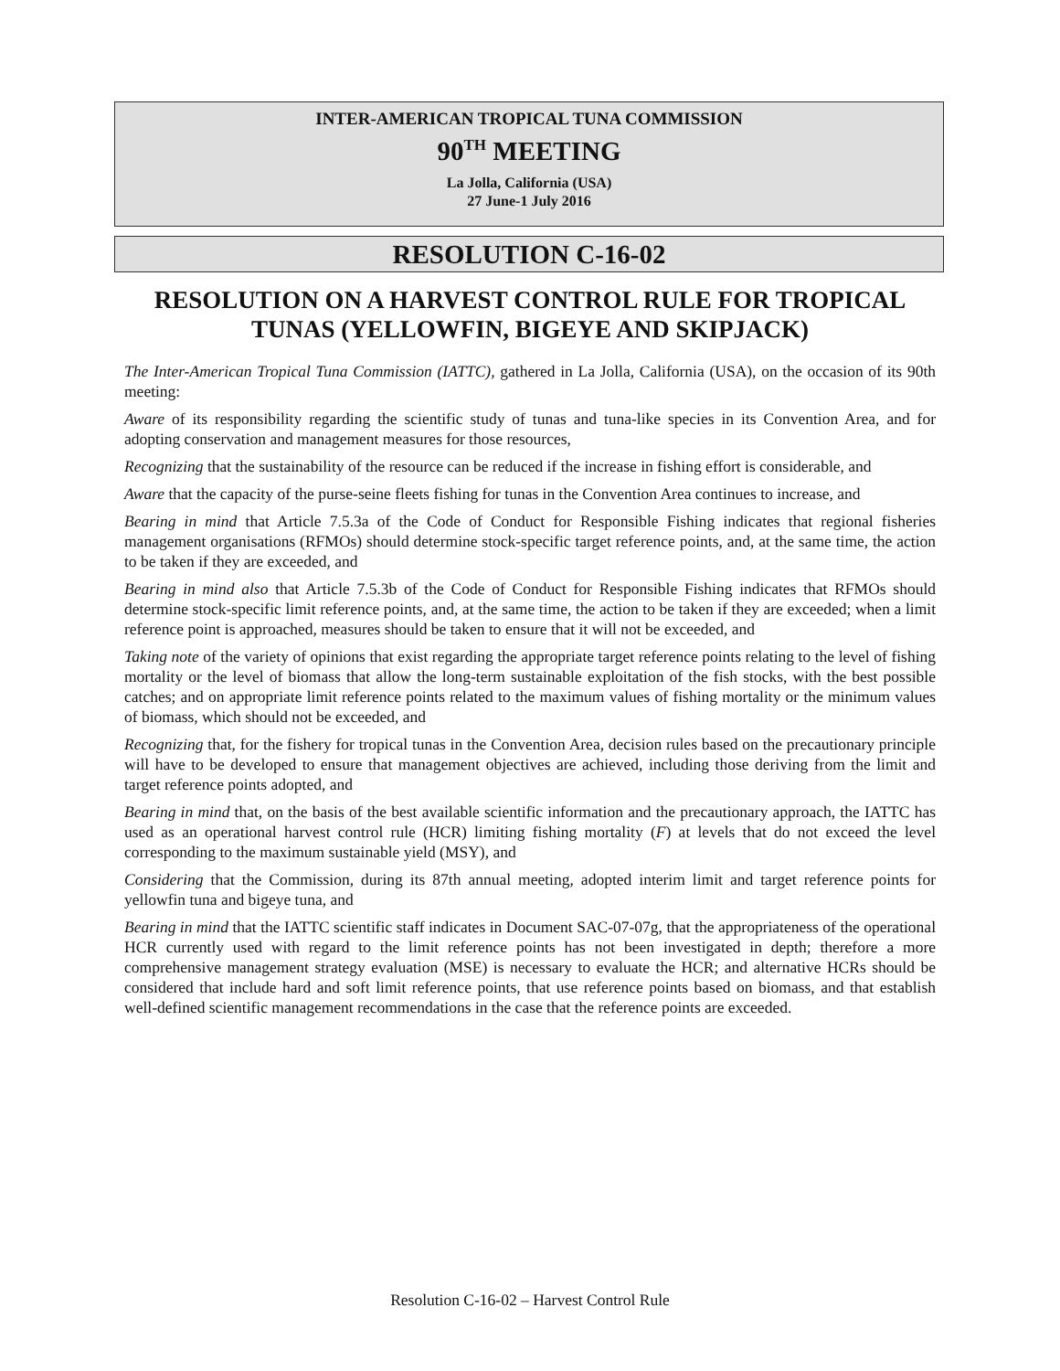INTER-AMERICAN TROPICAL TUNA COMMISSION
90<sup>TH</sup> MEETING
La Jolla, California (USA)
27 June-1 July 2016
RESOLUTION C-16-02
RESOLUTION ON A HARVEST CONTROL RULE FOR TROPICAL TUNAS (YELLOWFIN, BIGEYE AND SKIPJACK)
The Inter-American Tropical Tuna Commission (IATTC), gathered in La Jolla, California (USA), on the occasion of its 90th meeting:
Aware of its responsibility regarding the scientific study of tunas and tuna-like species in its Convention Area, and for adopting conservation and management measures for those resources,
Recognizing that the sustainability of the resource can be reduced if the increase in fishing effort is considerable, and
Aware that the capacity of the purse-seine fleets fishing for tunas in the Convention Area continues to increase, and
Bearing in mind that Article 7.5.3a of the Code of Conduct for Responsible Fishing indicates that regional fisheries management organisations (RFMOs) should determine stock-specific target reference points, and, at the same time, the action to be taken if they are exceeded, and
Bearing in mind also that Article 7.5.3b of the Code of Conduct for Responsible Fishing indicates that RFMOs should determine stock-specific limit reference points, and, at the same time, the action to be taken if they are exceeded; when a limit reference point is approached, measures should be taken to ensure that it will not be exceeded, and
Taking note of the variety of opinions that exist regarding the appropriate target reference points relating to the level of fishing mortality or the level of biomass that allow the long-term sustainable exploitation of the fish stocks, with the best possible catches; and on appropriate limit reference points related to the maximum values of fishing mortality or the minimum values of biomass, which should not be exceeded, and
Recognizing that, for the fishery for tropical tunas in the Convention Area, decision rules based on the precautionary principle will have to be developed to ensure that management objectives are achieved, including those deriving from the limit and target reference points adopted, and
Bearing in mind that, on the basis of the best available scientific information and the precautionary approach, the IATTC has used as an operational harvest control rule (HCR) limiting fishing mortality (F) at levels that do not exceed the level corresponding to the maximum sustainable yield (MSY), and
Considering that the Commission, during its 87th annual meeting, adopted interim limit and target reference points for yellowfin tuna and bigeye tuna, and
Bearing in mind that the IATTC scientific staff indicates in Document SAC-07-07g, that the appropriateness of the operational HCR currently used with regard to the limit reference points has not been investigated in depth; therefore a more comprehensive management strategy evaluation (MSE) is necessary to evaluate the HCR; and alternative HCRs should be considered that include hard and soft limit reference points, that use reference points based on biomass, and that establish well-defined scientific management recommendations in the case that the reference points are exceeded.
Resolution C-16-02 – Harvest Control Rule